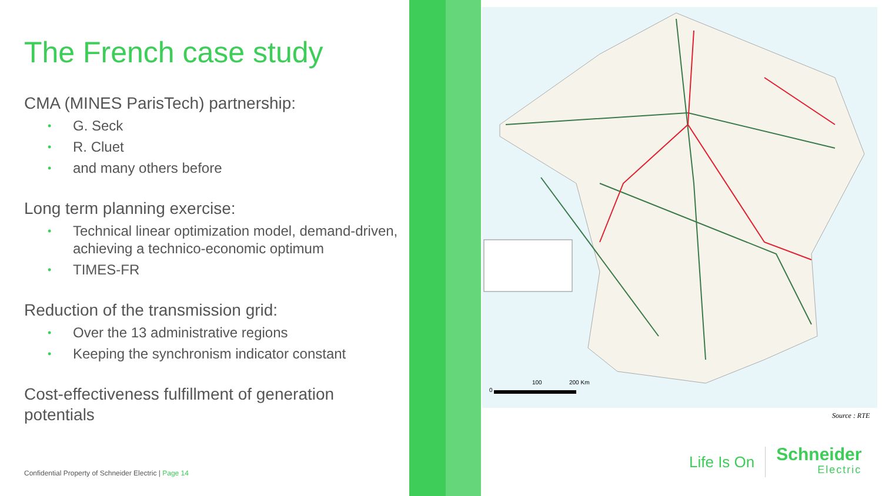The French case study
CMA (MINES ParisTech) partnership:
• G. Seck
• R. Cluet
• and many others before
Long term planning exercise:
• Technical linear optimization model, demand-driven, achieving a technico-economic optimum
• TIMES-FR
Reduction of the transmission grid:
• Over the 13 administrative regions
• Keeping the synchronism indicator constant
Cost-effectiveness fulfillment of generation potentials
Confidential Property of Schneider Electric | Page 14
0
100
200 Km
Source : RTE
Life Is On
Schneider
Electric